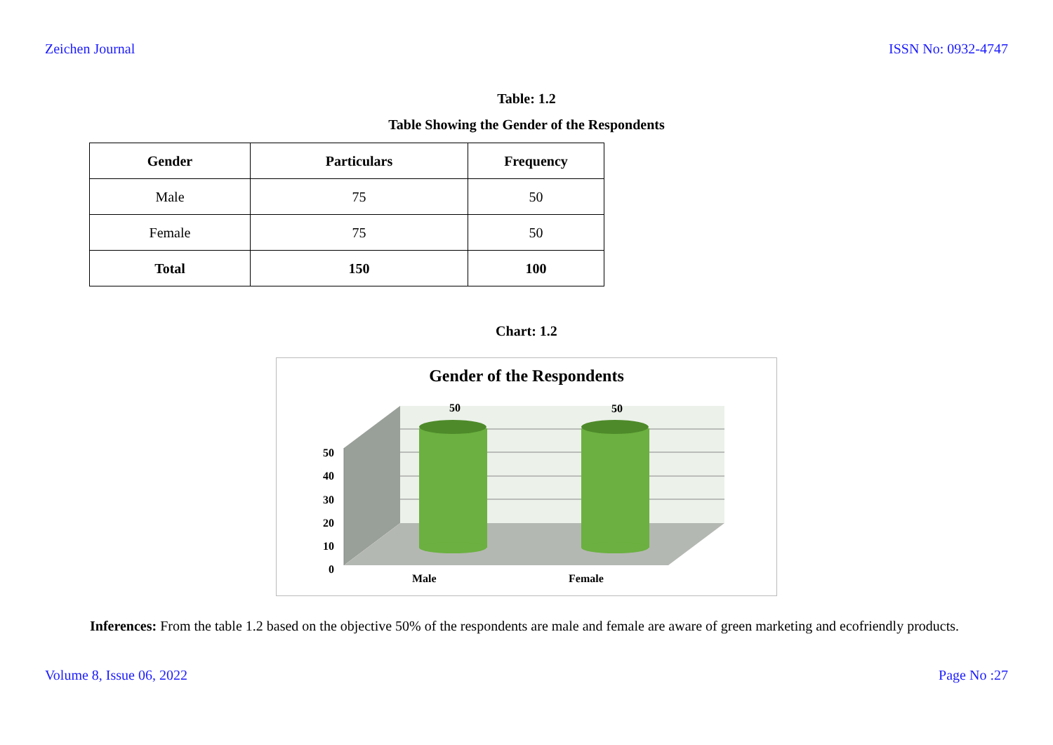Zeichen Journal ISSN No: 0932-4747
Table: 1.2
Table Showing the Gender of the Respondents
| Gender | Particulars | Frequency |
| --- | --- | --- |
| Male | 75 | 50 |
| Female | 75 | 50 |
| Total | 150 | 100 |
Chart: 1.2
Gender of the Respondents
50 50
50
40
30
20
10
0
Male Female
Inferences: From the table 1.2 based on the objective 50% of the respondents are male and female are aware of green marketing and ecofriendly products.
Volume 8, Issue 06, 2022 Page No :27